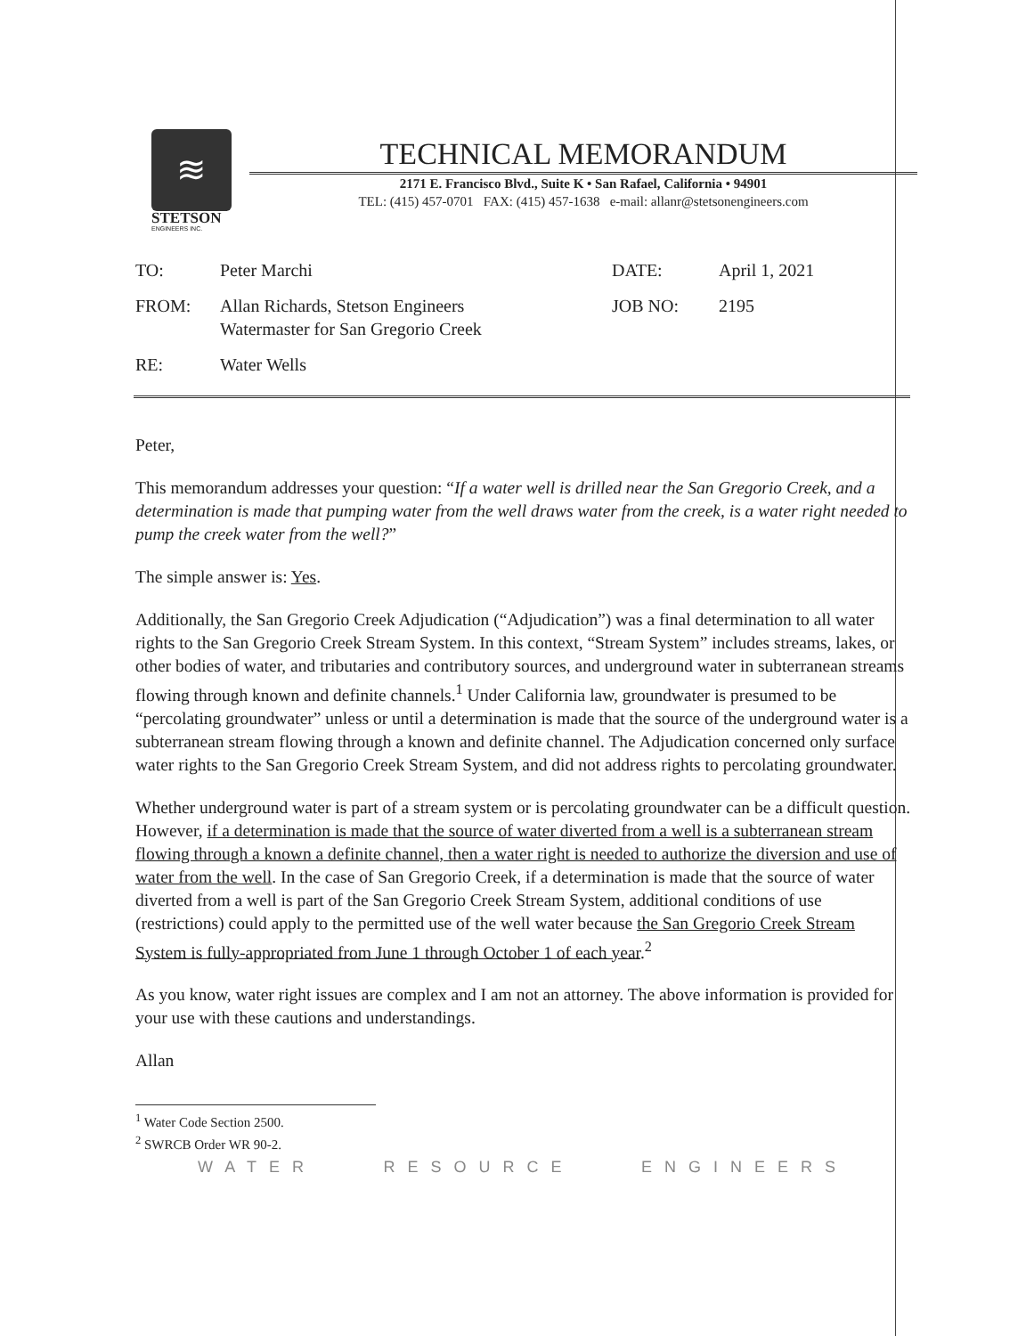≋
STETSON
ENGINEERS INC.
TECHNICAL MEMORANDUM
2171 E. Francisco Blvd., Suite K • San Rafael, California • 94901
TEL: (415) 457-0701 FAX: (415) 457-1638 e-mail: allanr@stetsonengineers.com
| TO: | Peter Marchi | DATE: | April 1, 2021 |
| FROM: | Allan Richards, Stetson Engineers Watermaster for San Gregorio Creek | JOB NO: | 2195 |
| RE: | Water Wells | | |
Peter,
This memorandum addresses your question: “If a water well is drilled near the San Gregorio Creek, and a determination is made that pumping water from the well draws water from the creek, is a water right needed to pump the creek water from the well?”
The simple answer is: Yes.
Additionally, the San Gregorio Creek Adjudication (“Adjudication”) was a final determination to all water rights to the San Gregorio Creek Stream System. In this context, “Stream System” includes streams, lakes, or other bodies of water, and tributaries and contributory sources, and underground water in subterranean streams flowing through known and definite channels.<sup>1</sup> Under California law, groundwater is presumed to be “percolating groundwater” unless or until a determination is made that the source of the underground water is a subterranean stream flowing through a known and definite channel. The Adjudication concerned only surface water rights to the San Gregorio Creek Stream System, and did not address rights to percolating groundwater.
Whether underground water is part of a stream system or is percolating groundwater can be a difficult question. However, if a determination is made that the source of water diverted from a well is a subterranean stream flowing through a known a definite channel, then a water right is needed to authorize the diversion and use of water from the well. In the case of San Gregorio Creek, if a determination is made that the source of water diverted from a well is part of the San Gregorio Creek Stream System, additional conditions of use (restrictions) could apply to the permitted use of the well water because the San Gregorio Creek Stream System is fully-appropriated from June 1 through October 1 of each year.<sup>2</sup>
As you know, water right issues are complex and I am not an attorney. The above information is provided for your use with these cautions and understandings.
Allan
<sup>1</sup> Water Code Section 2500.
<sup>2</sup> SWRCB Order WR 90-2.
WATER RESOURCE ENGINEERS